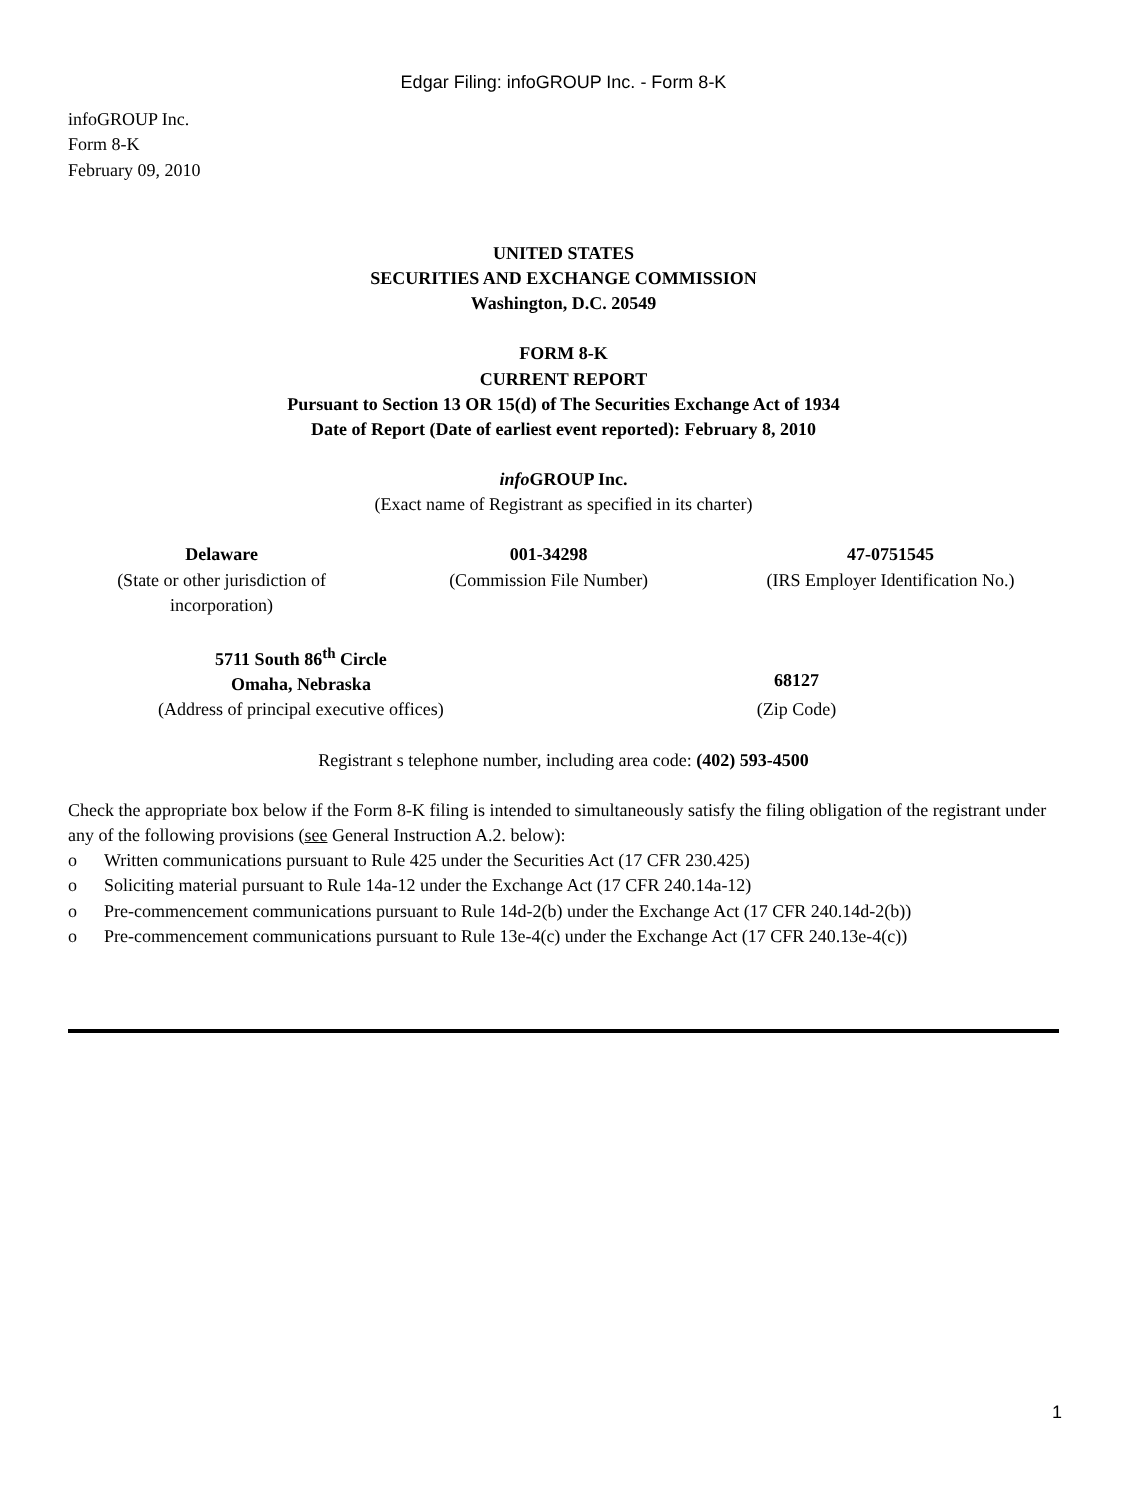Edgar Filing: infoGROUP Inc. - Form 8-K
infoGROUP Inc.
Form 8-K
February 09, 2010
UNITED STATES
SECURITIES AND EXCHANGE COMMISSION
Washington, D.C. 20549
FORM 8-K
CURRENT REPORT
Pursuant to Section 13 OR 15(d) of The Securities Exchange Act of 1934
Date of Report (Date of earliest event reported): February 8, 2010
info GROUP Inc.
(Exact name of Registrant as specified in its charter)
| Delaware | 001-34298 | 47-0751545 |
| (State or other jurisdiction of incorporation) | (Commission File Number) | (IRS Employer Identification No.) |
| 5711 South 86<sup>th</sup> Circle Omaha, Nebraska | 68127 |
| (Address of principal executive offices) | (Zip Code) |
Registrant s telephone number, including area code: (402) 593-4500
Check the appropriate box below if the Form 8-K filing is intended to simultaneously satisfy the filing obligation of the registrant under any of the following provisions (see General Instruction A.2. below):
o Written communications pursuant to Rule 425 under the Securities Act (17 CFR 230.425)
o Soliciting material pursuant to Rule 14a-12 under the Exchange Act (17 CFR 240.14a-12)
o Pre-commencement communications pursuant to Rule 14d-2(b) under the Exchange Act (17 CFR 240.14d-2(b))
o Pre-commencement communications pursuant to Rule 13e-4(c) under the Exchange Act (17 CFR 240.13e-4(c))
1